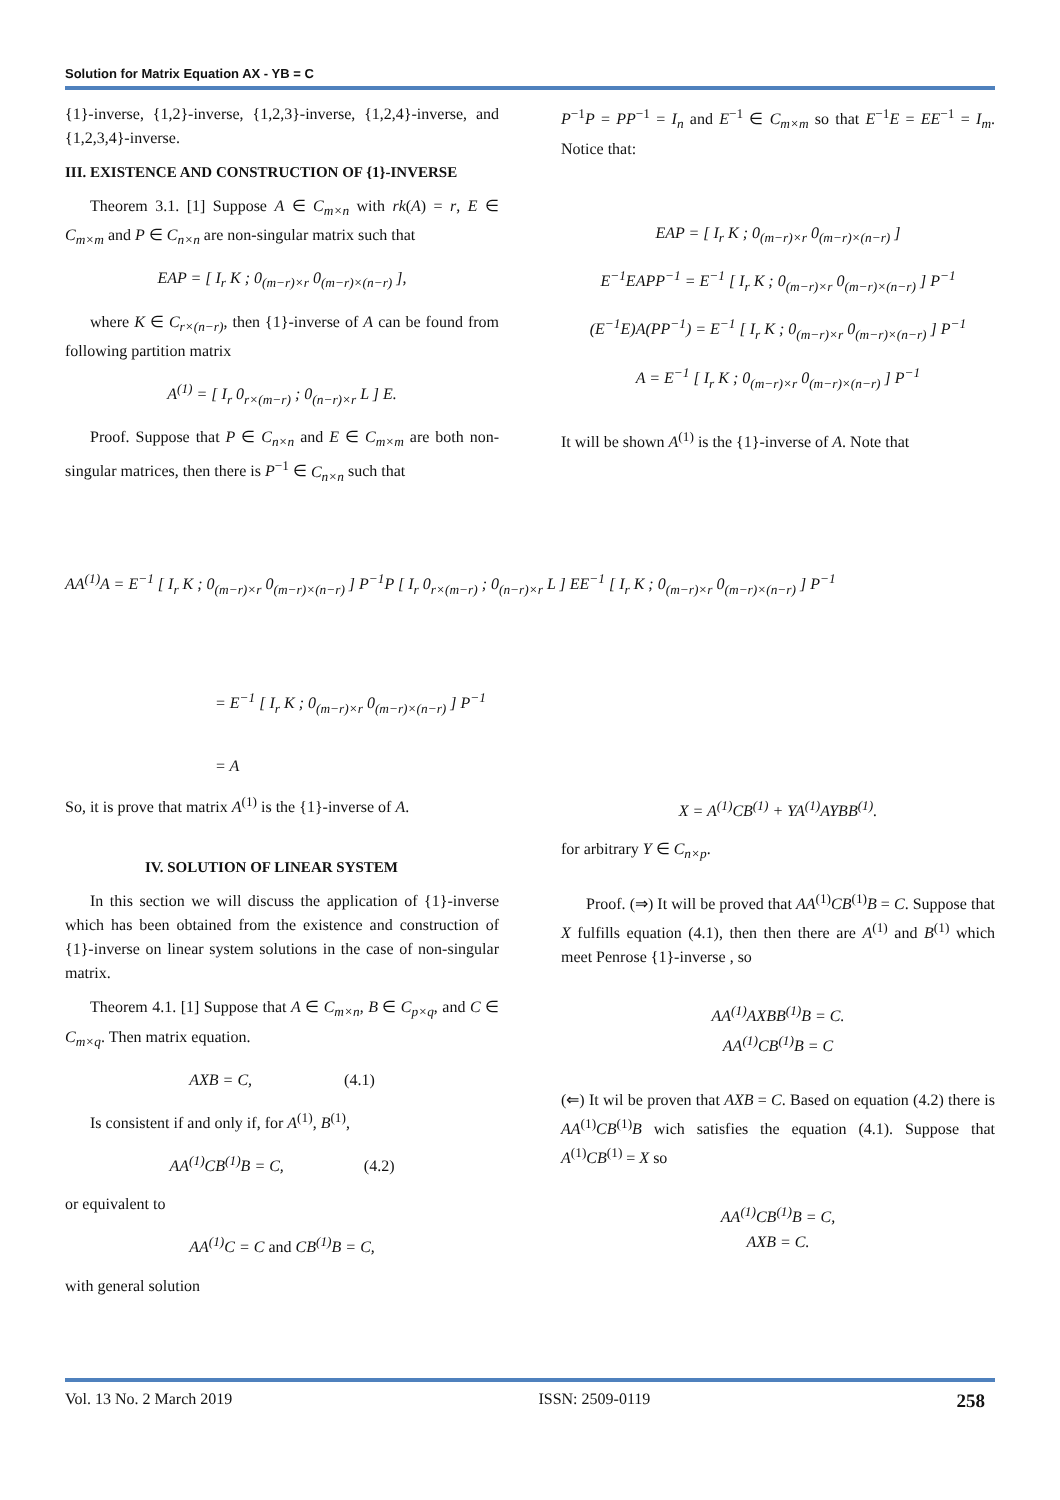Solution for Matrix Equation AX - YB = C
{1}-inverse, {1,2}-inverse, {1,2,3}-inverse, {1,2,4}-inverse, and {1,2,3,4}-inverse.
III. EXISTENCE AND CONSTRUCTION OF {1}-INVERSE
Theorem 3.1. [1] Suppose A ∈ C<sub>m×n</sub> with rk(A) = r, E ∈ C<sub>m×m</sub> and P ∈ C<sub>n×n</sub> are non-singular matrix such that
EAP = [ I<sub>r</sub> K ; 0<sub>(m−r)×r</sub> 0<sub>(m−r)×(n−r)</sub> ],
where K ∈ C<sub>r×(n−r)</sub>, then {1}-inverse of A can be found from following partition matrix
A<sup>(1)</sup> = [ I<sub>r</sub> 0<sub>r×(m−r)</sub> ; 0<sub>(n−r)×r</sub> L ] E.
Proof. Suppose that P ∈ C<sub>n×n</sub> and E ∈ C<sub>m×m</sub> are both non-singular matrices, then there is P<sup>−1</sup> ∈ C<sub>n×n</sub> such that
P<sup>−1</sup>P = PP<sup>−1</sup> = I<sub>n</sub> and E<sup>−1</sup> ∈ C<sub>m×m</sub> so that E<sup>−1</sup>E = EE<sup>−1</sup> = I<sub>m</sub>. Notice that:
EAP = [ I<sub>r</sub> K ; 0<sub>(m−r)×r</sub> 0<sub>(m−r)×(n−r)</sub> ]
E<sup>−1</sup>EAPP<sup>−1</sup> = E<sup>−1</sup> [ I<sub>r</sub> K ; 0<sub>(m−r)×r</sub> 0<sub>(m−r)×(n−r)</sub> ] P<sup>−1</sup>
(E<sup>−1</sup>E)A(PP<sup>−1</sup>) = E<sup>−1</sup> [ I<sub>r</sub> K ; 0<sub>(m−r)×r</sub> 0<sub>(m−r)×(n−r)</sub> ] P<sup>−1</sup>
A = E<sup>−1</sup> [ I<sub>r</sub> K ; 0<sub>(m−r)×r</sub> 0<sub>(m−r)×(n−r)</sub> ] P<sup>−1</sup>
It will be shown A<sup>(1)</sup> is the {1}-inverse of A. Note that
AA<sup>(1)</sup>A = E<sup>−1</sup> [ I<sub>r</sub> K ; 0<sub>(m−r)×r</sub> 0<sub>(m−r)×(n−r)</sub> ] P<sup>−1</sup>P [ I<sub>r</sub> 0<sub>r×(m−r)</sub> ; 0<sub>(n−r)×r</sub> L ] EE<sup>−1</sup> [ I<sub>r</sub> K ; 0<sub>(m−r)×r</sub> 0<sub>(m−r)×(n−r)</sub> ] P<sup>−1</sup>
= E<sup>−1</sup> [ I<sub>r</sub> K ; 0<sub>(m−r)×r</sub> 0<sub>(m−r)×(n−r)</sub> ] P<sup>−1</sup>
= A
So, it is prove that matrix A<sup>(1)</sup> is the {1}-inverse of A.
IV. SOLUTION OF LINEAR SYSTEM
In this section we will discuss the application of {1}-inverse which has been obtained from the existence and construction of {1}-inverse on linear system solutions in the case of non-singular matrix.
Theorem 4.1. [1] Suppose that A ∈ C<sub>m×n</sub>, B ∈ C<sub>p×q</sub>, and C ∈ C<sub>m×q</sub>. Then matrix equation.
AXB = C, (4.1)
Is consistent if and only if, for A<sup>(1)</sup>, B<sup>(1)</sup>,
AA<sup>(1)</sup>CB<sup>(1)</sup>B = C, (4.2)
or equivalent to
AA<sup>(1)</sup>C = C and CB<sup>(1)</sup>B = C,
with general solution
X = A<sup>(1)</sup>CB<sup>(1)</sup> + YA<sup>(1)</sup>AYBB<sup>(1)</sup>.
for arbitrary Y ∈ C<sub>n×p</sub>.
Proof. (⇒) It will be proved that AA<sup>(1)</sup>CB<sup>(1)</sup>B = C. Suppose that X fulfills equation (4.1), then then there are A<sup>(1)</sup> and B<sup>(1)</sup> which meet Penrose {1}-inverse , so
AA<sup>(1)</sup>AXBB<sup>(1)</sup>B = C.
AA<sup>(1)</sup>CB<sup>(1)</sup>B = C
(⇐) It wil be proven that AXB = C. Based on equation (4.2) there is AA<sup>(1)</sup>CB<sup>(1)</sup>B wich satisfies the equation (4.1). Suppose that A<sup>(1)</sup>CB<sup>(1)</sup> = X so
AA<sup>(1)</sup>CB<sup>(1)</sup>B = C,
AXB = C.
Vol. 13 No. 2 March 2019 ISSN: 2509-0119 258